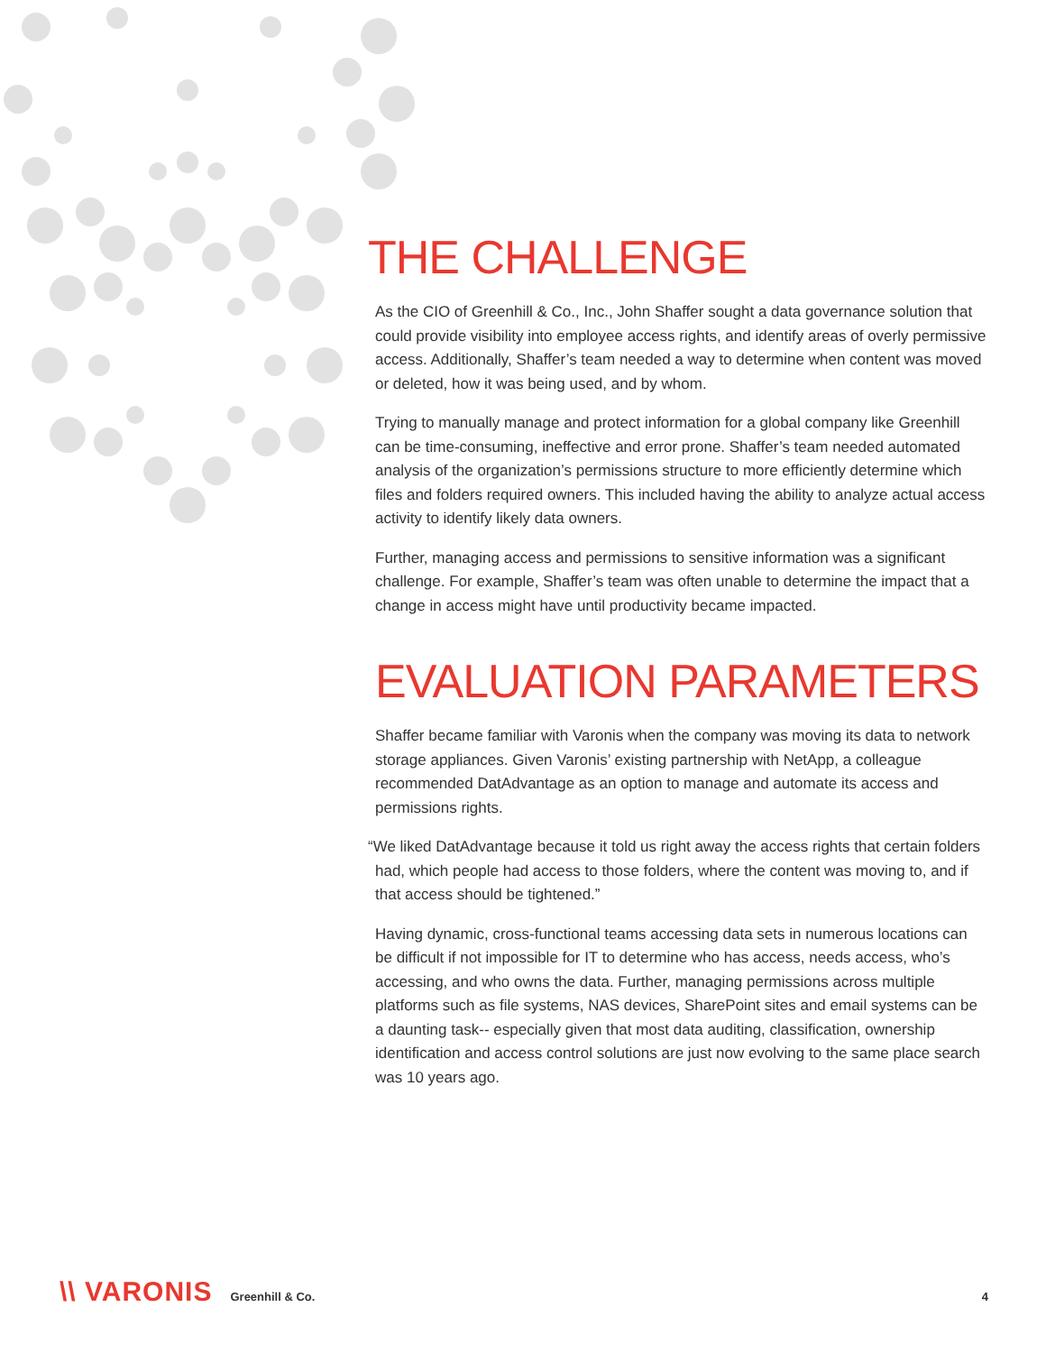THE CHALLENGE
As the CIO of Greenhill & Co., Inc., John Shaffer sought a data governance solution that could provide visibility into employee access rights, and identify areas of overly permissive access. Additionally, Shaffer’s team needed a way to determine when content was moved or deleted, how it was being used, and by whom.
Trying to manually manage and protect information for a global company like Greenhill can be time-consuming, ineffective and error prone. Shaffer’s team needed automated analysis of the organization’s permissions structure to more efficiently determine which files and folders required owners. This included having the ability to analyze actual access activity to identify likely data owners.
Further, managing access and permissions to sensitive information was a significant challenge. For example, Shaffer’s team was often unable to determine the impact that a change in access might have until productivity became impacted.
EVALUATION PARAMETERS
Shaffer became familiar with Varonis when the company was moving its data to network storage appliances. Given Varonis’ existing partnership with NetApp, a colleague recommended DatAdvantage as an option to manage and automate its access and permissions rights.
“We liked DatAdvantage because it told us right away the access rights that certain folders had, which people had access to those folders, where the content was moving to, and if that access should be tightened.”
Having dynamic, cross-functional teams accessing data sets in numerous locations can be difficult if not impossible for IT to determine who has access, needs access, who’s accessing, and who owns the data. Further, managing permissions across multiple platforms such as file systems, NAS devices, SharePoint sites and email systems can be a daunting task-- especially given that most data auditing, classification, ownership identification and access control solutions are just now evolving to the same place search was 10 years ago.
\\ VARONIS Greenhill & Co. 4